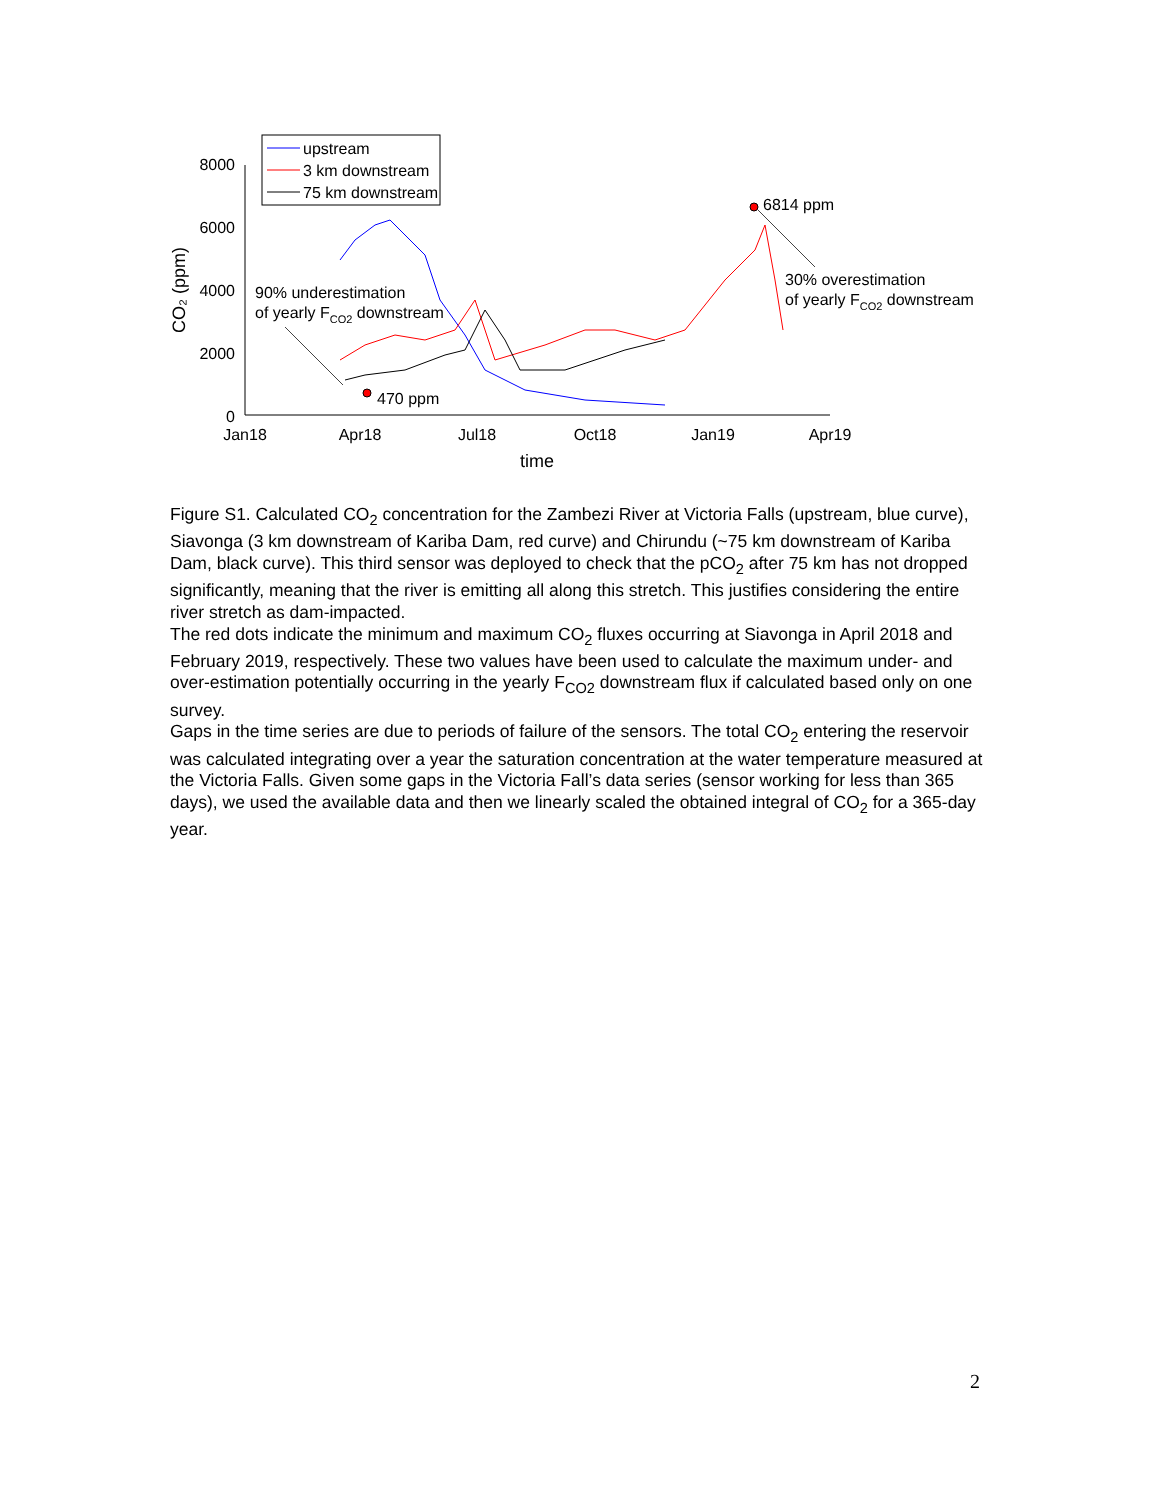8000
6000
4000
2000
0
Jan18
Apr18
Jul18
Oct18
Jan19
Apr19
time
CO₂ (ppm)
upstream
3 km downstream
75 km downstream
470 ppm
6814 ppm
90% underestimation
of yearly FCO2 downstream
30% overestimation
of yearly FCO2 downstream
Figure S1. Calculated CO<sub>2</sub> concentration for the Zambezi River at Victoria Falls (upstream, blue curve), Siavonga (3 km downstream of Kariba Dam, red curve) and Chirundu (~75 km downstream of Kariba Dam, black curve). This third sensor was deployed to check that the pCO<sub>2</sub> after 75 km has not dropped significantly, meaning that the river is emitting all along this stretch. This justifies considering the entire river stretch as dam-impacted.
The red dots indicate the minimum and maximum CO<sub>2</sub> fluxes occurring at Siavonga in April 2018 and February 2019, respectively. These two values have been used to calculate the maximum under- and over-estimation potentially occurring in the yearly F<sub>CO2</sub> downstream flux if calculated based only on one survey.
Gaps in the time series are due to periods of failure of the sensors. The total CO<sub>2</sub> entering the reservoir was calculated integrating over a year the saturation concentration at the water temperature measured at the Victoria Falls. Given some gaps in the Victoria Fall’s data series (sensor working for less than 365 days), we used the available data and then we linearly scaled the obtained integral of CO<sub>2</sub> for a 365-day year.
2